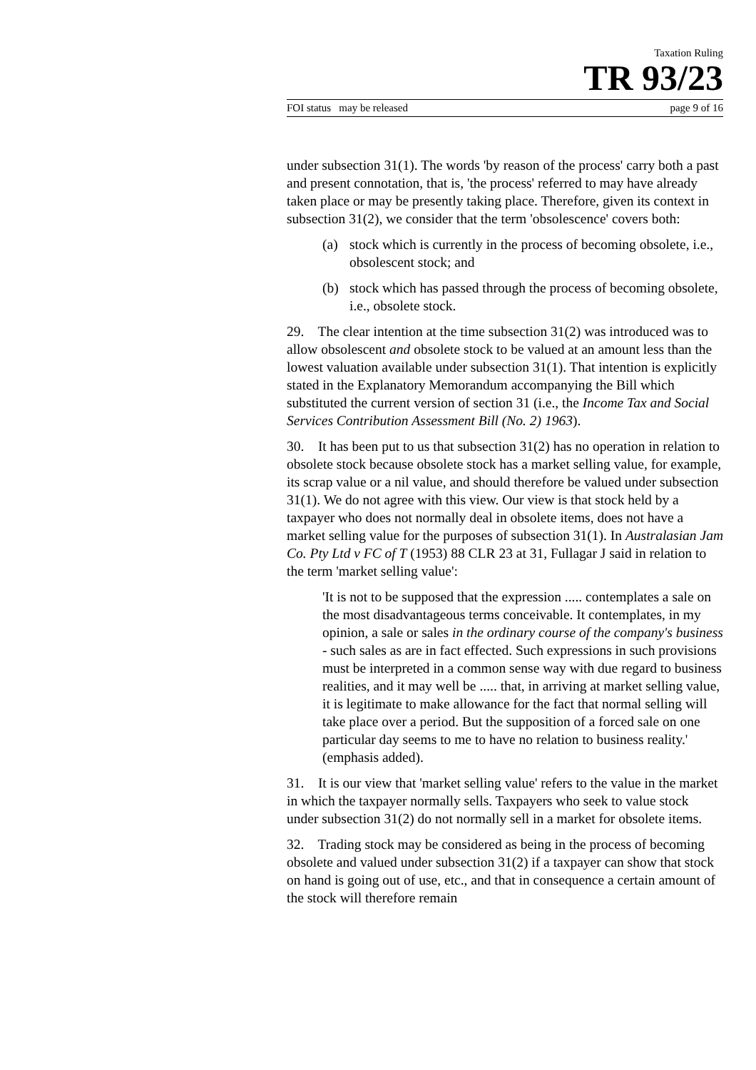Taxation Ruling
TR 93/23
FOI status may be released page 9 of 16
under subsection 31(1). The words 'by reason of the process' carry both a past and present connotation, that is, 'the process' referred to may have already taken place or may be presently taking place. Therefore, given its context in subsection 31(2), we consider that the term 'obsolescence' covers both:
(a) stock which is currently in the process of becoming obsolete, i.e., obsolescent stock; and
(b) stock which has passed through the process of becoming obsolete, i.e., obsolete stock.
29. The clear intention at the time subsection 31(2) was introduced was to allow obsolescent and obsolete stock to be valued at an amount less than the lowest valuation available under subsection 31(1). That intention is explicitly stated in the Explanatory Memorandum accompanying the Bill which substituted the current version of section 31 (i.e., the Income Tax and Social Services Contribution Assessment Bill (No. 2) 1963).
30. It has been put to us that subsection 31(2) has no operation in relation to obsolete stock because obsolete stock has a market selling value, for example, its scrap value or a nil value, and should therefore be valued under subsection 31(1). We do not agree with this view. Our view is that stock held by a taxpayer who does not normally deal in obsolete items, does not have a market selling value for the purposes of subsection 31(1). In Australasian Jam Co. Pty Ltd v FC of T (1953) 88 CLR 23 at 31, Fullagar J said in relation to the term 'market selling value':
'It is not to be supposed that the expression ..... contemplates a sale on the most disadvantageous terms conceivable. It contemplates, in my opinion, a sale or sales in the ordinary course of the company's business - such sales as are in fact effected. Such expressions in such provisions must be interpreted in a common sense way with due regard to business realities, and it may well be ..... that, in arriving at market selling value, it is legitimate to make allowance for the fact that normal selling will take place over a period. But the supposition of a forced sale on one particular day seems to me to have no relation to business reality.' (emphasis added).
31. It is our view that 'market selling value' refers to the value in the market in which the taxpayer normally sells. Taxpayers who seek to value stock under subsection 31(2) do not normally sell in a market for obsolete items.
32. Trading stock may be considered as being in the process of becoming obsolete and valued under subsection 31(2) if a taxpayer can show that stock on hand is going out of use, etc., and that in consequence a certain amount of the stock will therefore remain